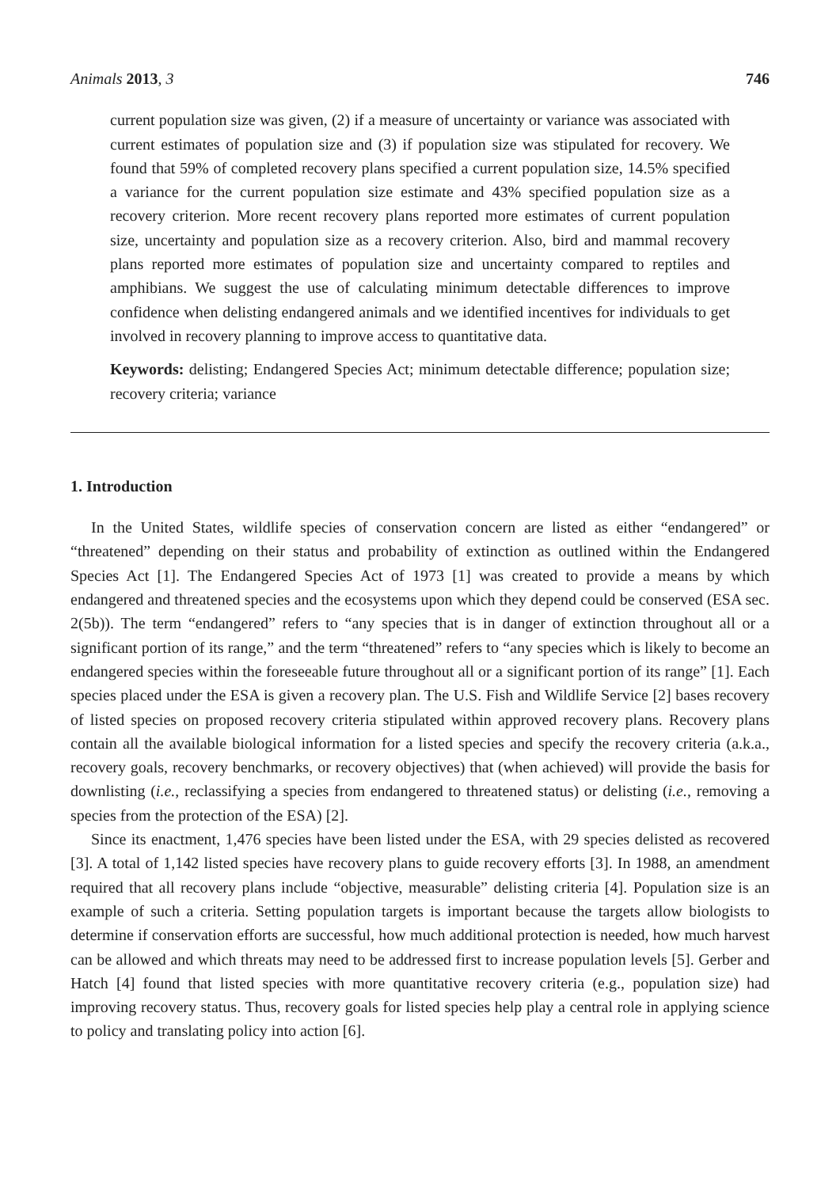Animals 2013, 3 746
current population size was given, (2) if a measure of uncertainty or variance was associated with current estimates of population size and (3) if population size was stipulated for recovery. We found that 59% of completed recovery plans specified a current population size, 14.5% specified a variance for the current population size estimate and 43% specified population size as a recovery criterion. More recent recovery plans reported more estimates of current population size, uncertainty and population size as a recovery criterion. Also, bird and mammal recovery plans reported more estimates of population size and uncertainty compared to reptiles and amphibians. We suggest the use of calculating minimum detectable differences to improve confidence when delisting endangered animals and we identified incentives for individuals to get involved in recovery planning to improve access to quantitative data.
Keywords: delisting; Endangered Species Act; minimum detectable difference; population size; recovery criteria; variance
1. Introduction
In the United States, wildlife species of conservation concern are listed as either “endangered” or “threatened” depending on their status and probability of extinction as outlined within the Endangered Species Act [1]. The Endangered Species Act of 1973 [1] was created to provide a means by which endangered and threatened species and the ecosystems upon which they depend could be conserved (ESA sec. 2(5b)). The term “endangered” refers to “any species that is in danger of extinction throughout all or a significant portion of its range,” and the term “threatened” refers to “any species which is likely to become an endangered species within the foreseeable future throughout all or a significant portion of its range” [1]. Each species placed under the ESA is given a recovery plan. The U.S. Fish and Wildlife Service [2] bases recovery of listed species on proposed recovery criteria stipulated within approved recovery plans. Recovery plans contain all the available biological information for a listed species and specify the recovery criteria (a.k.a., recovery goals, recovery benchmarks, or recovery objectives) that (when achieved) will provide the basis for downlisting (i.e., reclassifying a species from endangered to threatened status) or delisting (i.e., removing a species from the protection of the ESA) [2].
Since its enactment, 1,476 species have been listed under the ESA, with 29 species delisted as recovered [3]. A total of 1,142 listed species have recovery plans to guide recovery efforts [3]. In 1988, an amendment required that all recovery plans include “objective, measurable” delisting criteria [4]. Population size is an example of such a criteria. Setting population targets is important because the targets allow biologists to determine if conservation efforts are successful, how much additional protection is needed, how much harvest can be allowed and which threats may need to be addressed first to increase population levels [5]. Gerber and Hatch [4] found that listed species with more quantitative recovery criteria (e.g., population size) had improving recovery status. Thus, recovery goals for listed species help play a central role in applying science to policy and translating policy into action [6].